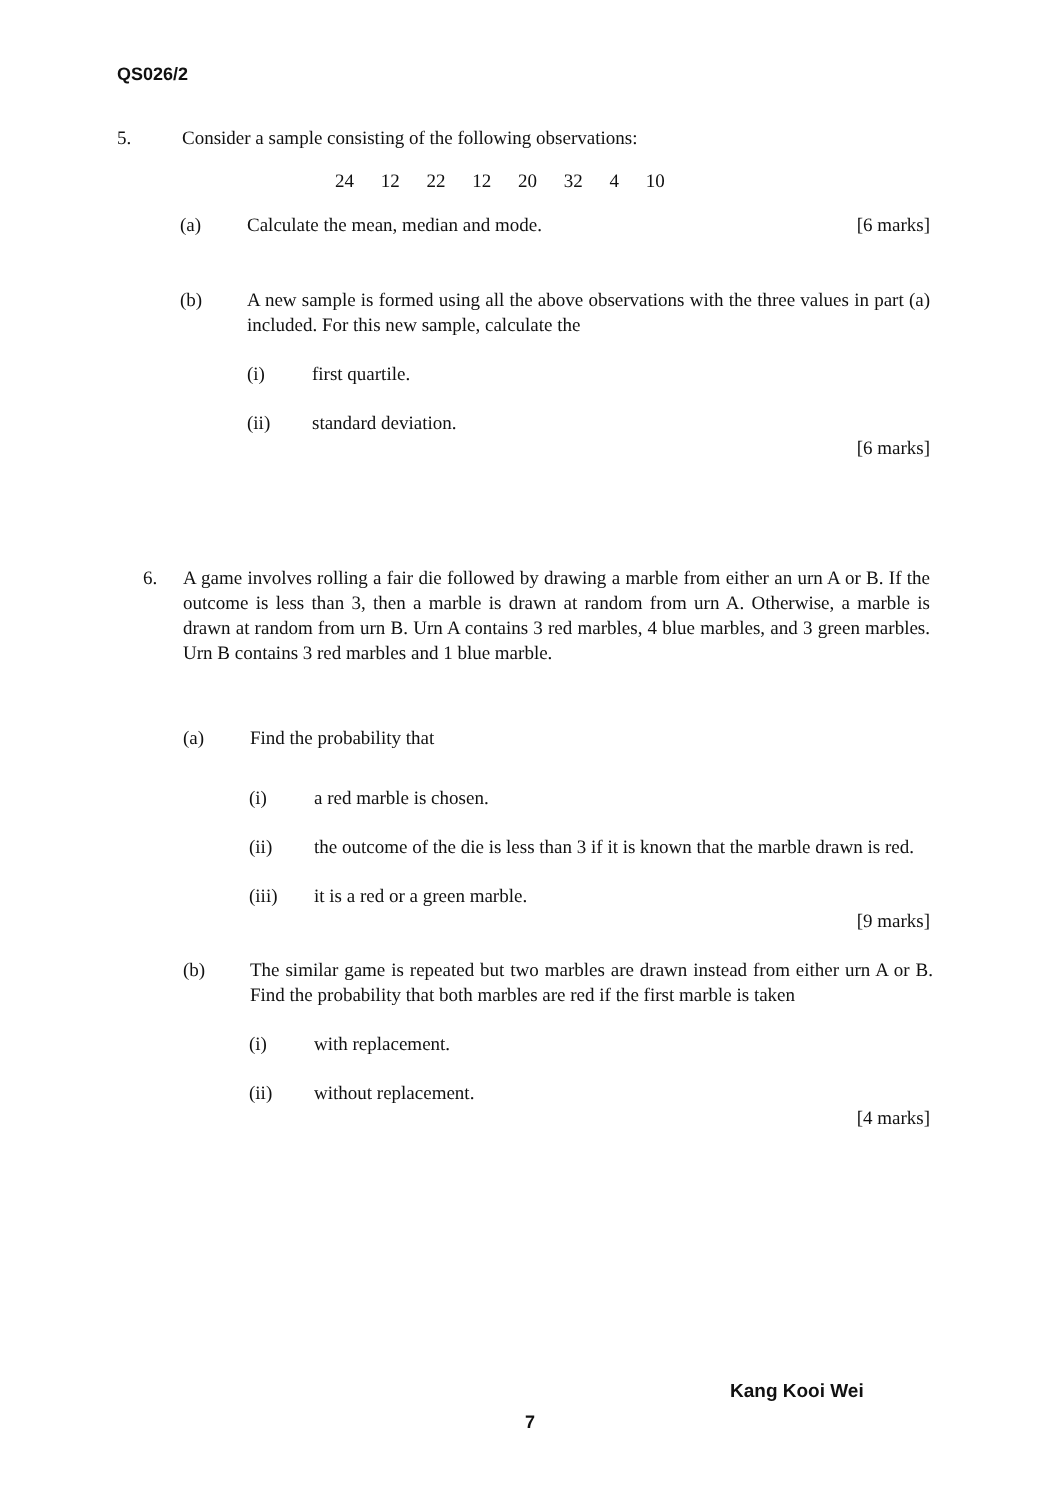QS026/2
5. Consider a sample consisting of the following observations:
24 12 22 12 20 32 4 10
(a) Calculate the mean, median and mode. [6 marks]
(b) A new sample is formed using all the above observations with the three values in part (a) included. For this new sample, calculate the
(i) first quartile.
(ii) standard deviation.
[6 marks]
6. A game involves rolling a fair die followed by drawing a marble from either an urn A or B. If the outcome is less than 3, then a marble is drawn at random from urn A. Otherwise, a marble is drawn at random from urn B. Urn A contains 3 red marbles, 4 blue marbles, and 3 green marbles. Urn B contains 3 red marbles and 1 blue marble.
(a) Find the probability that
(i) a red marble is chosen.
(ii) the outcome of the die is less than 3 if it is known that the marble drawn is red.
(iii) it is a red or a green marble.
[9 marks]
(b) The similar game is repeated but two marbles are drawn instead from either urn A or B. Find the probability that both marbles are red if the first marble is taken
(i) with replacement.
(ii) without replacement.
[4 marks]
Kang Kooi Wei
7